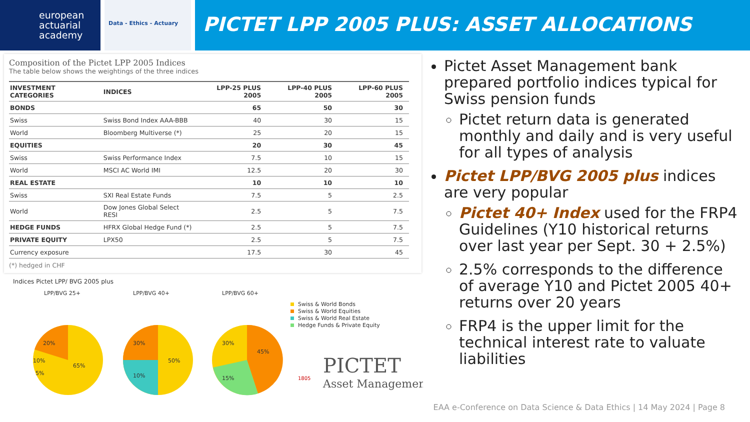european actuarial academy
Data - Ethics - Actuary
PICTET LPP 2005 PLUS: ASSET ALLOCATIONS
Composition of the Pictet LPP 2005 Indices
The table below shows the weightings of the three indices
| INVESTMENT CATEGORIES | INDICES | LPP-25 PLUS 2005 | LPP-40 PLUS 2005 | LPP-60 PLUS 2005 |
| --- | --- | --- | --- | --- |
| BONDS | | 65 | 50 | 30 |
| Swiss | Swiss Bond Index AAA-BBB | 40 | 30 | 15 |
| World | Bloomberg Multiverse (*) | 25 | 20 | 15 |
| EQUITIES | | 20 | 30 | 45 |
| Swiss | Swiss Performance Index | 7.5 | 10 | 15 |
| World | MSCI AC World IMI | 12.5 | 20 | 30 |
| REAL ESTATE | | 10 | 10 | 10 |
| Swiss | SXI Real Estate Funds | 7.5 | 5 | 2.5 |
| World | Dow Jones Global Select RESI | 2.5 | 5 | 7.5 |
| HEDGE FUNDS | HFRX Global Hedge Fund (*) | 2.5 | 5 | 7.5 |
| PRIVATE EQUITY | LPX50 | 2.5 | 5 | 7.5 |
| Currency exposure | | 17.5 | 30 | 45 |
(*) hedged in CHF
Indices Pictet LPP/ BVG 2005 plus
LPP/BVG 25+
LPP/BVG 40+
LPP/BVG 60+
20%
10%
65%
5%
30%
50%
10%
30%
45%
15%
Swiss & World Bonds
Swiss & World Equities
Swiss & World Real Estate
Hedge Funds & Private Equity
PICTET
Asset Management
1805
Pictet Asset Management bank prepared portfolio indices typical for Swiss pension funds
Pictet return data is generated monthly and daily and is very useful for all types of analysis
Pictet LPP/BVG 2005 plus indices are very popular
Pictet 40+ Index used for the FRP4 Guidelines (Y10 historical returns over last year per Sept. 30 + 2.5%)
2.5% corresponds to the difference of average Y10 and Pictet 2005 40+ returns over 20 years
FRP4 is the upper limit for the technical interest rate to valuate liabilities
EAA e-Conference on Data Science & Data Ethics | 14 May 2024 | Page 8